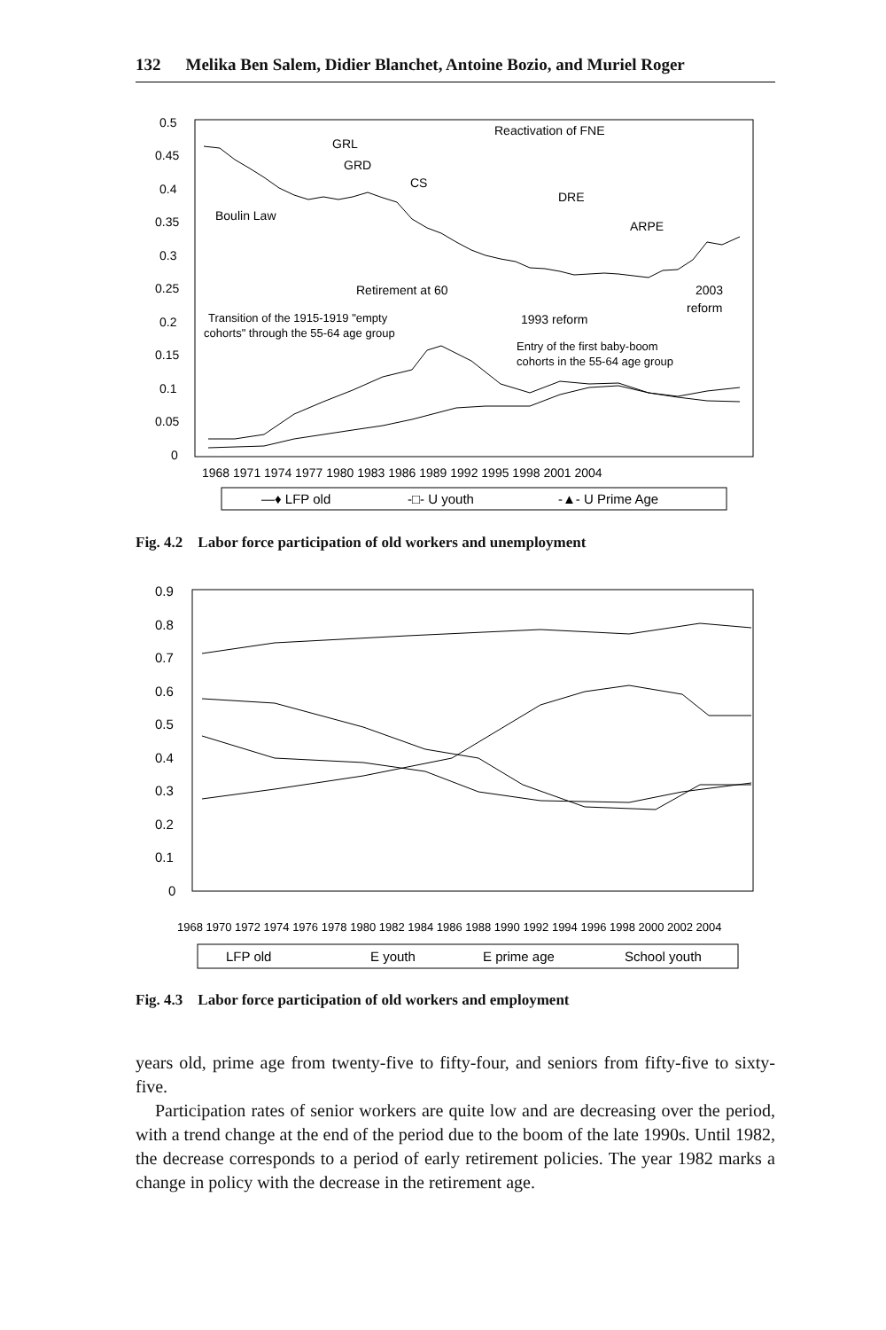132 Melika Ben Salem, Didier Blanchet, Antoine Bozio, and Muriel Roger
0.5
0.45
0.4
0.35
0.3
0.25
0.2
0.15
0.1
0.05
0
1968 1971 1974 1977 1980 1983 1986 1989 1992 1995 1998 2001 2004
Reactivation of FNE
GRL
GRD
CS
DRE
Boulin Law
ARPE
Retirement at 60
2003
reform
1993 reform
Transition of the 1915-1919 "empty
cohorts" through the 55-64 age group
Entry of the first baby-boom
cohorts in the 55-64 age group
—♦ LFP old
-□- U youth
-▲- U Prime Age
Fig. 4.2 Labor force participation of old workers and unemployment
0.9
0.8
0.7
0.6
0.5
0.4
0.3
0.2
0.1
0
1968 1970 1972 1974 1976 1978 1980 1982 1984 1986 1988 1990 1992 1994 1996 1998 2000 2002 2004
LFP old
E youth
E prime age
School youth
Fig. 4.3 Labor force participation of old workers and employment
years old, prime age from twenty-five to fifty-four, and seniors from fifty-five to sixty-five.
Participation rates of senior workers are quite low and are decreasing over the period, with a trend change at the end of the period due to the boom of the late 1990s. Until 1982, the decrease corresponds to a period of early retirement policies. The year 1982 marks a change in policy with the decrease in the retirement age.